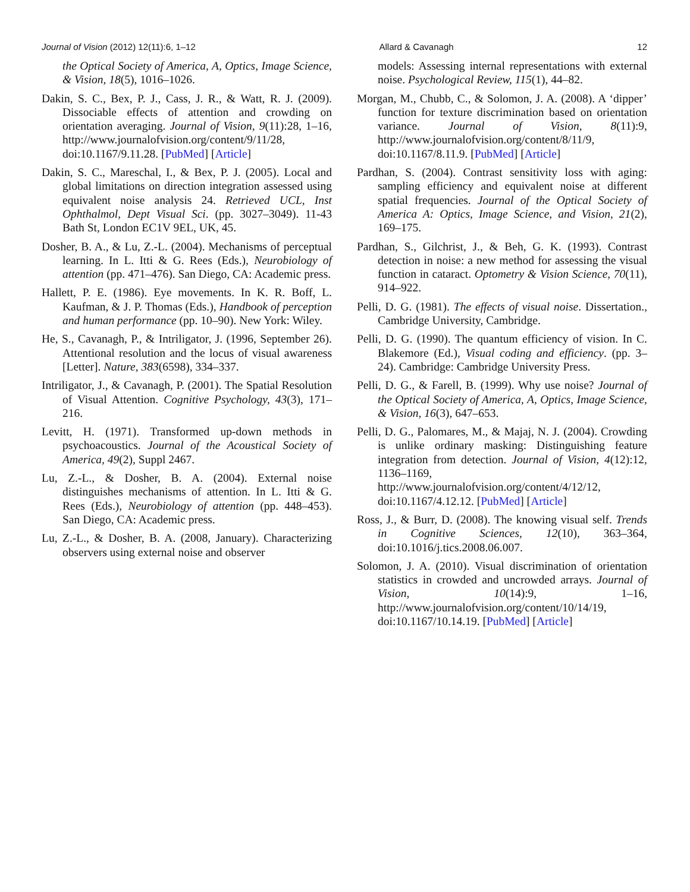Journal of Vision (2012) 12(11):6, 1–12 Allard & Cavanagh 12
the Optical Society of America, A, Optics, Image Science, & Vision, 18(5), 1016–1026.
Dakin, S. C., Bex, P. J., Cass, J. R., & Watt, R. J. (2009). Dissociable effects of attention and crowding on orientation averaging. Journal of Vision, 9(11):28, 1–16, http://www.journalofvision.org/content/9/11/28, doi:10.1167/9.11.28. [PubMed] [Article]
Dakin, S. C., Mareschal, I., & Bex, P. J. (2005). Local and global limitations on direction integration assessed using equivalent noise analysis 24. Retrieved UCL, Inst Ophthalmol, Dept Visual Sci. (pp. 3027–3049). 11-43 Bath St, London EC1V 9EL, UK, 45.
Dosher, B. A., & Lu, Z.-L. (2004). Mechanisms of perceptual learning. In L. Itti & G. Rees (Eds.), Neurobiology of attention (pp. 471–476). San Diego, CA: Academic press.
Hallett, P. E. (1986). Eye movements. In K. R. Boff, L. Kaufman, & J. P. Thomas (Eds.), Handbook of perception and human performance (pp. 10–90). New York: Wiley.
He, S., Cavanagh, P., & Intriligator, J. (1996, September 26). Attentional resolution and the locus of visual awareness [Letter]. Nature, 383(6598), 334–337.
Intriligator, J., & Cavanagh, P. (2001). The Spatial Resolution of Visual Attention. Cognitive Psychology, 43(3), 171–216.
Levitt, H. (1971). Transformed up-down methods in psychoacoustics. Journal of the Acoustical Society of America, 49(2), Suppl 2467.
Lu, Z.-L., & Dosher, B. A. (2004). External noise distinguishes mechanisms of attention. In L. Itti & G. Rees (Eds.), Neurobiology of attention (pp. 448–453). San Diego, CA: Academic press.
Lu, Z.-L., & Dosher, B. A. (2008, January). Characterizing observers using external noise and observer
models: Assessing internal representations with external noise. Psychological Review, 115(1), 44–82.
Morgan, M., Chubb, C., & Solomon, J. A. (2008). A ‘dipper’ function for texture discrimination based on orientation variance. Journal of Vision, 8(11):9, http://www.journalofvision.org/content/8/11/9, doi:10.1167/8.11.9. [PubMed] [Article]
Pardhan, S. (2004). Contrast sensitivity loss with aging: sampling efficiency and equivalent noise at different spatial frequencies. Journal of the Optical Society of America A: Optics, Image Science, and Vision, 21(2), 169–175.
Pardhan, S., Gilchrist, J., & Beh, G. K. (1993). Contrast detection in noise: a new method for assessing the visual function in cataract. Optometry & Vision Science, 70(11), 914–922.
Pelli, D. G. (1981). The effects of visual noise. Dissertation., Cambridge University, Cambridge.
Pelli, D. G. (1990). The quantum efficiency of vision. In C. Blakemore (Ed.), Visual coding and efficiency. (pp. 3–24). Cambridge: Cambridge University Press.
Pelli, D. G., & Farell, B. (1999). Why use noise? Journal of the Optical Society of America, A, Optics, Image Science, & Vision, 16(3), 647–653.
Pelli, D. G., Palomares, M., & Majaj, N. J. (2004). Crowding is unlike ordinary masking: Distinguishing feature integration from detection. Journal of Vision, 4(12):12, 1136–1169, http://www.journalofvision.org/content/4/12/12, doi:10.1167/4.12.12. [PubMed] [Article]
Ross, J., & Burr, D. (2008). The knowing visual self. Trends in Cognitive Sciences, 12(10), 363–364, doi:10.1016/j.tics.2008.06.007.
Solomon, J. A. (2010). Visual discrimination of orientation statistics in crowded and uncrowded arrays. Journal of Vision, 10(14):9, 1–16, http://www.journalofvision.org/content/10/14/19, doi:10.1167/10.14.19. [PubMed] [Article]